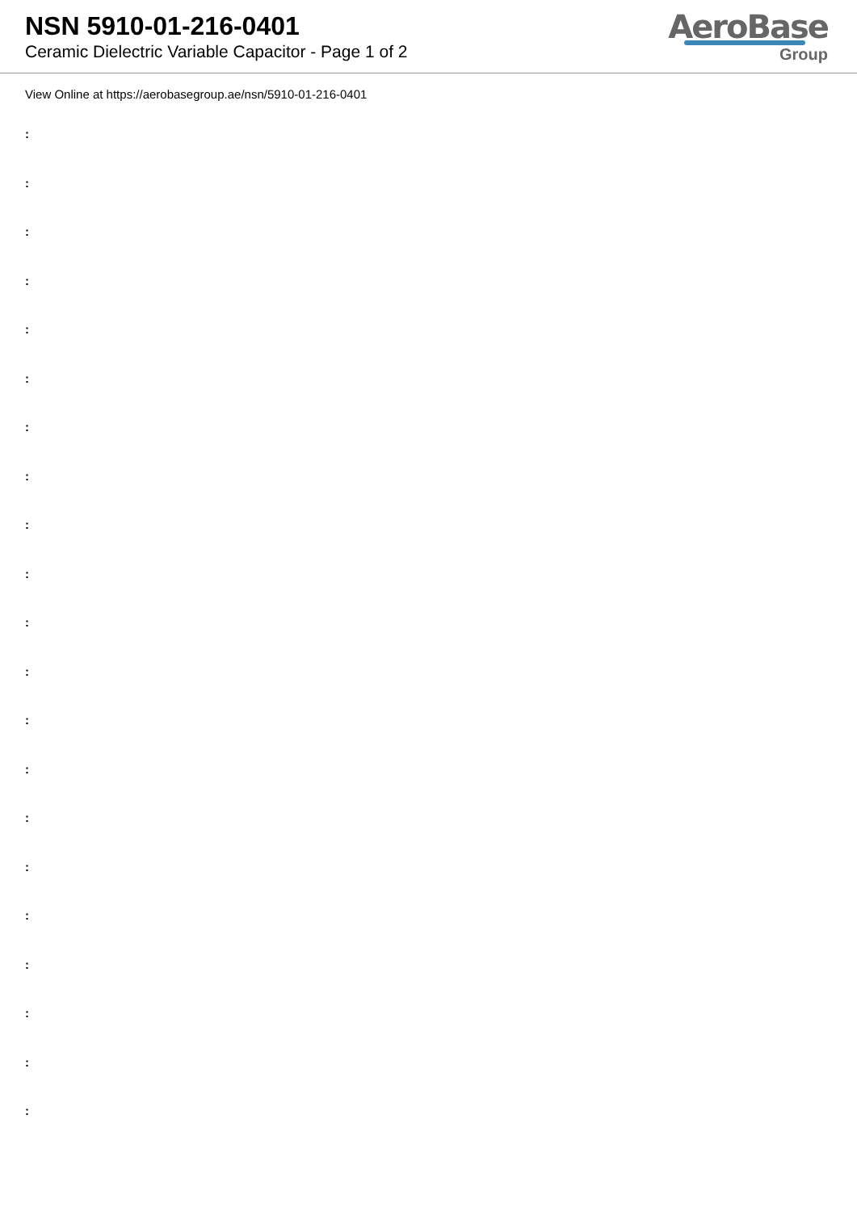NSN 5910-01-216-0401
Ceramic Dielectric Variable Capacitor - Page 1 of 2
AeroBase
Group
View Online at https://aerobasegroup.ae/nsn/5910-01-216-0401
:
:
:
:
:
:
:
:
:
:
:
:
:
:
:
:
:
:
:
:
: